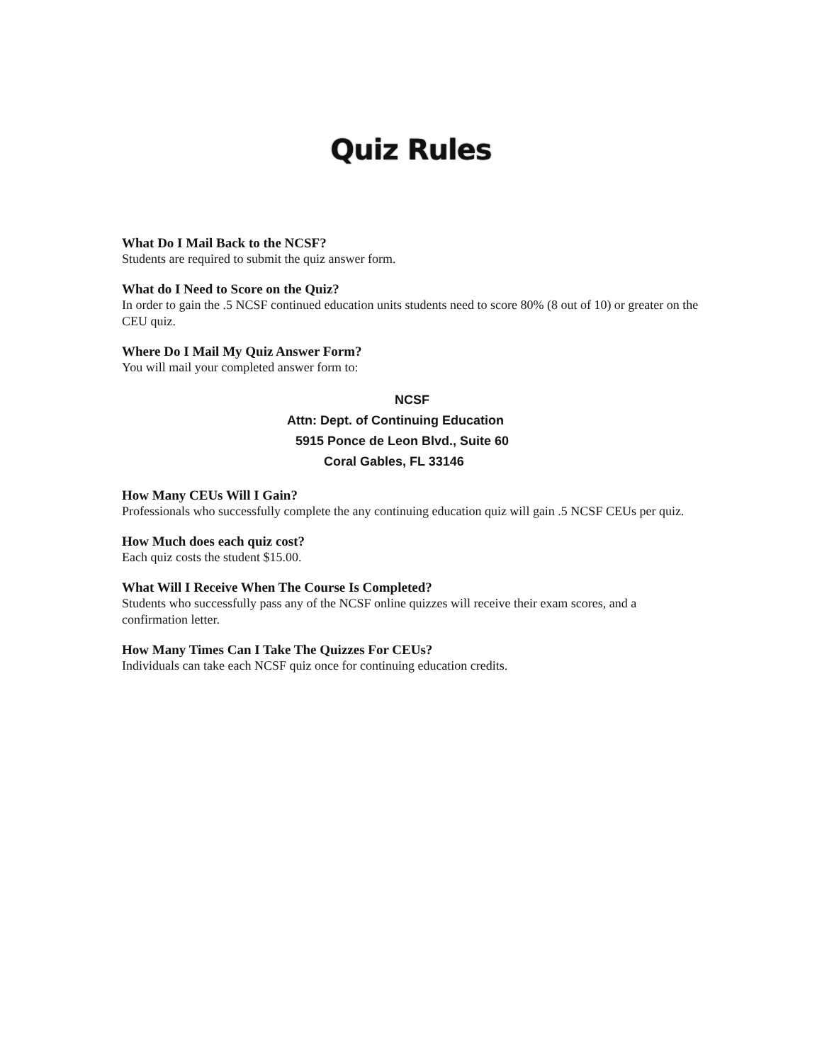Quiz Rules
What Do I Mail Back to the NCSF?
Students are required to submit the quiz answer form.
What do I Need to Score on the Quiz?
In order to gain the .5 NCSF continued education units students need to score 80% (8 out of 10) or greater on the CEU quiz.
Where Do I Mail My Quiz Answer Form?
You will mail your completed answer form to:
NCSF
Attn: Dept. of Continuing Education
5915 Ponce de Leon Blvd., Suite 60
Coral Gables, FL 33146
How Many CEUs Will I Gain?
Professionals who successfully complete the any continuing education quiz will gain .5 NCSF CEUs per quiz.
How Much does each quiz cost?
Each quiz costs the student $15.00.
What Will I Receive When The Course Is Completed?
Students who successfully pass any of the NCSF online quizzes will receive their exam scores, and a confirmation letter.
How Many Times Can I Take The Quizzes For CEUs?
Individuals can take each NCSF quiz once for continuing education credits.